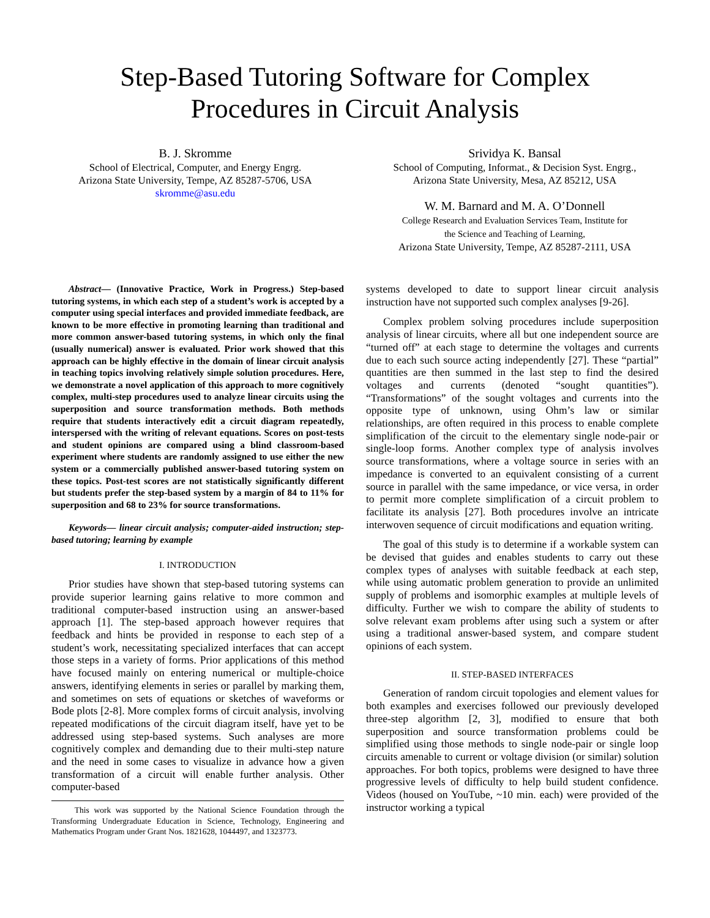Step-Based Tutoring Software for Complex
Procedures in Circuit Analysis
B. J. Skromme
School of Electrical, Computer, and Energy Engrg.
Arizona State University, Tempe, AZ 85287-5706, USA
skromme@asu.edu
Srividya K. Bansal
School of Computing, Informat., & Decision Syst. Engrg.,
Arizona State University, Mesa, AZ 85212, USA
W. M. Barnard and M. A. O’Donnell
College Research and Evaluation Services Team, Institute for
the Science and Teaching of Learning,
Arizona State University, Tempe, AZ 85287-2111, USA
Abstract— (Innovative Practice, Work in Progress.) Step-based tutoring systems, in which each step of a student’s work is accepted by a computer using special interfaces and provided immediate feedback, are known to be more effective in promoting learning than traditional and more common answer-based tutoring systems, in which only the final (usually numerical) answer is evaluated. Prior work showed that this approach can be highly effective in the domain of linear circuit analysis in teaching topics involving relatively simple solution procedures. Here, we demonstrate a novel application of this approach to more cognitively complex, multi-step procedures used to analyze linear circuits using the superposition and source transformation methods. Both methods require that students interactively edit a circuit diagram repeatedly, interspersed with the writing of relevant equations. Scores on post-tests and student opinions are compared using a blind classroom-based experiment where students are randomly assigned to use either the new system or a commercially published answer-based tutoring system on these topics. Post-test scores are not statistically significantly different but students prefer the step-based system by a margin of 84 to 11% for superposition and 68 to 23% for source transformations.
Keywords— linear circuit analysis; computer-aided instruction; step-based tutoring; learning by example
I. INTRODUCTION
Prior studies have shown that step-based tutoring systems can provide superior learning gains relative to more common and traditional computer-based instruction using an answer-based approach [1]. The step-based approach however requires that feedback and hints be provided in response to each step of a student’s work, necessitating specialized interfaces that can accept those steps in a variety of forms. Prior applications of this method have focused mainly on entering numerical or multiple-choice answers, identifying elements in series or parallel by marking them, and sometimes on sets of equations or sketches of waveforms or Bode plots [2-8]. More complex forms of circuit analysis, involving repeated modifications of the circuit diagram itself, have yet to be addressed using step-based systems. Such analyses are more cognitively complex and demanding due to their multi-step nature and the need in some cases to visualize in advance how a given transformation of a circuit will enable further analysis. Other computer-based
This work was supported by the National Science Foundation through the Transforming Undergraduate Education in Science, Technology, Engineering and Mathematics Program under Grant Nos. 1821628, 1044497, and 1323773.
systems developed to date to support linear circuit analysis instruction have not supported such complex analyses [9-26].
Complex problem solving procedures include superposition analysis of linear circuits, where all but one independent source are “turned off” at each stage to determine the voltages and currents due to each such source acting independently [27]. These “partial” quantities are then summed in the last step to find the desired voltages and currents (denoted “sought quantities”). “Transformations” of the sought voltages and currents into the opposite type of unknown, using Ohm’s law or similar relationships, are often required in this process to enable complete simplification of the circuit to the elementary single node-pair or single-loop forms. Another complex type of analysis involves source transformations, where a voltage source in series with an impedance is converted to an equivalent consisting of a current source in parallel with the same impedance, or vice versa, in order to permit more complete simplification of a circuit problem to facilitate its analysis [27]. Both procedures involve an intricate interwoven sequence of circuit modifications and equation writing.
The goal of this study is to determine if a workable system can be devised that guides and enables students to carry out these complex types of analyses with suitable feedback at each step, while using automatic problem generation to provide an unlimited supply of problems and isomorphic examples at multiple levels of difficulty. Further we wish to compare the ability of students to solve relevant exam problems after using such a system or after using a traditional answer-based system, and compare student opinions of each system.
II. STEP-BASED INTERFACES
Generation of random circuit topologies and element values for both examples and exercises followed our previously developed three-step algorithm [2, 3], modified to ensure that both superposition and source transformation problems could be simplified using those methods to single node-pair or single loop circuits amenable to current or voltage division (or similar) solution approaches. For both topics, problems were designed to have three progressive levels of difficulty to help build student confidence. Videos (housed on YouTube, ~10 min. each) were provided of the instructor working a typical